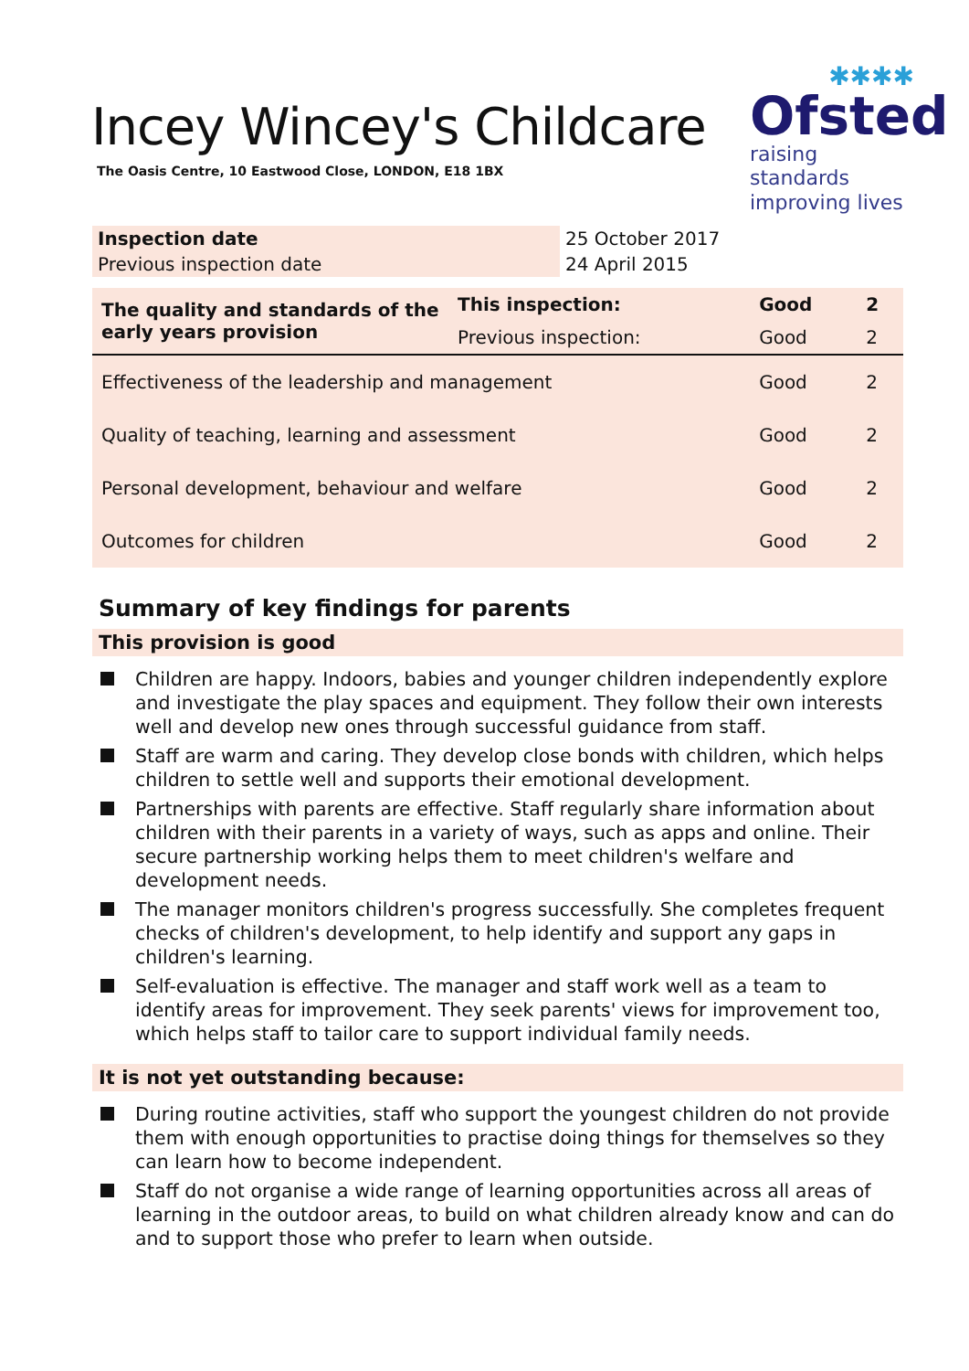Incey Wincey's Childcare
The Oasis Centre, 10 Eastwood Close, LONDON, E18 1BX
✱✱✱✱
Ofsted
raising standards
improving lives
| Inspection date | 25 October 2017 |
| Previous inspection date | 24 April 2015 |
| The quality and standards of the early years provision | This inspection: | Good | 2 |
| | Previous inspection: | Good | 2 |
| Effectiveness of the leadership and management | | Good | 2 |
| Quality of teaching, learning and assessment | | Good | 2 |
| Personal development, behaviour and welfare | | Good | 2 |
| Outcomes for children | | Good | 2 |
Summary of key findings for parents
This provision is good
Children are happy. Indoors, babies and younger children independently explore and investigate the play spaces and equipment. They follow their own interests well and develop new ones through successful guidance from staff.
Staff are warm and caring. They develop close bonds with children, which helps children to settle well and supports their emotional development.
Partnerships with parents are effective. Staff regularly share information about children with their parents in a variety of ways, such as apps and online. Their secure partnership working helps them to meet children's welfare and development needs.
The manager monitors children's progress successfully. She completes frequent checks of children's development, to help identify and support any gaps in children's learning.
Self-evaluation is effective. The manager and staff work well as a team to identify areas for improvement. They seek parents' views for improvement too, which helps staff to tailor care to support individual family needs.
It is not yet outstanding because:
During routine activities, staff who support the youngest children do not provide them with enough opportunities to practise doing things for themselves so they can learn how to become independent.
Staff do not organise a wide range of learning opportunities across all areas of learning in the outdoor areas, to build on what children already know and can do and to support those who prefer to learn when outside.